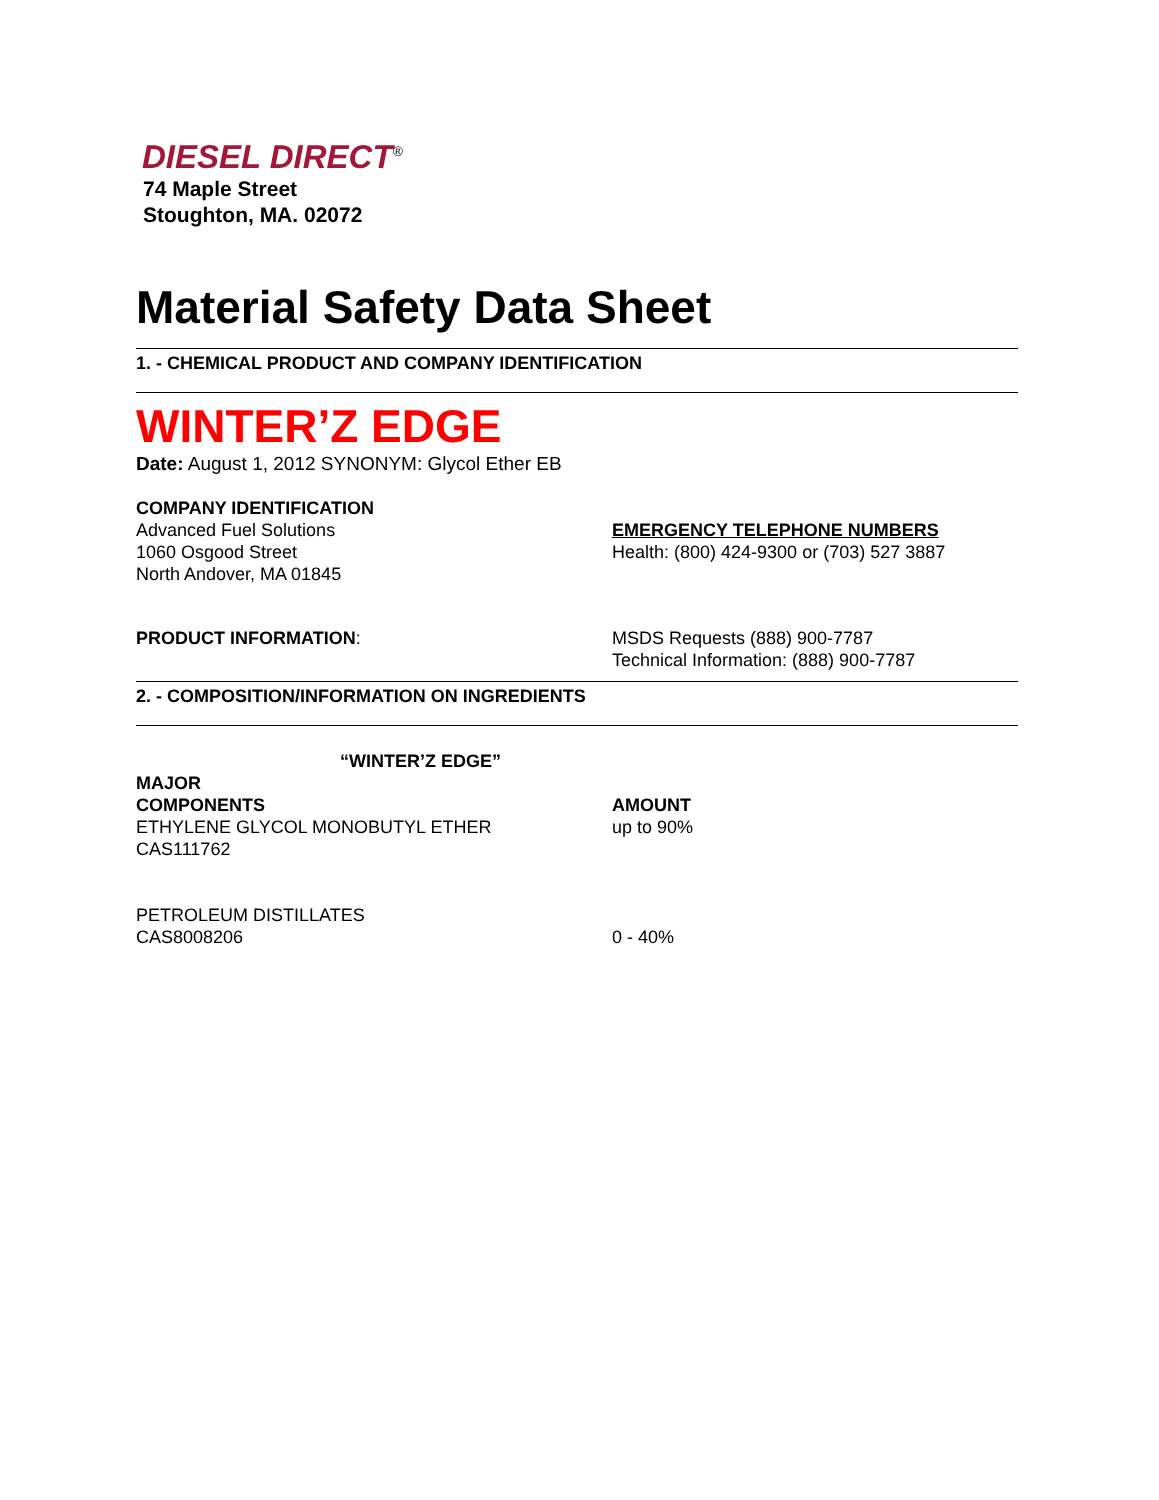DIESEL DIRECT<sup>®</sup>
74 Maple Street
Stoughton, MA. 02072
Material Safety Data Sheet
1. - CHEMICAL PRODUCT AND COMPANY IDENTIFICATION
WINTER’Z EDGE
Date: August 1, 2012 SYNONYM: Glycol Ether EB
COMPANY IDENTIFICATION
Advanced Fuel Solutions
1060 Osgood Street
North Andover, MA 01845
EMERGENCY TELEPHONE NUMBERS
Health: (800) 424-9300 or (703) 527 3887
PRODUCT INFORMATION: MSDS Requests (888) 900-7787
Technical Information: (888) 900-7787
2. - COMPOSITION/INFORMATION ON INGREDIENTS
“WINTER’Z EDGE”
MAJOR
COMPONENTS
ETHYLENE GLYCOL MONOBUTYL ETHER
CAS111762
AMOUNT
up to 90%
PETROLEUM DISTILLATES
CAS8008206
0 - 40%